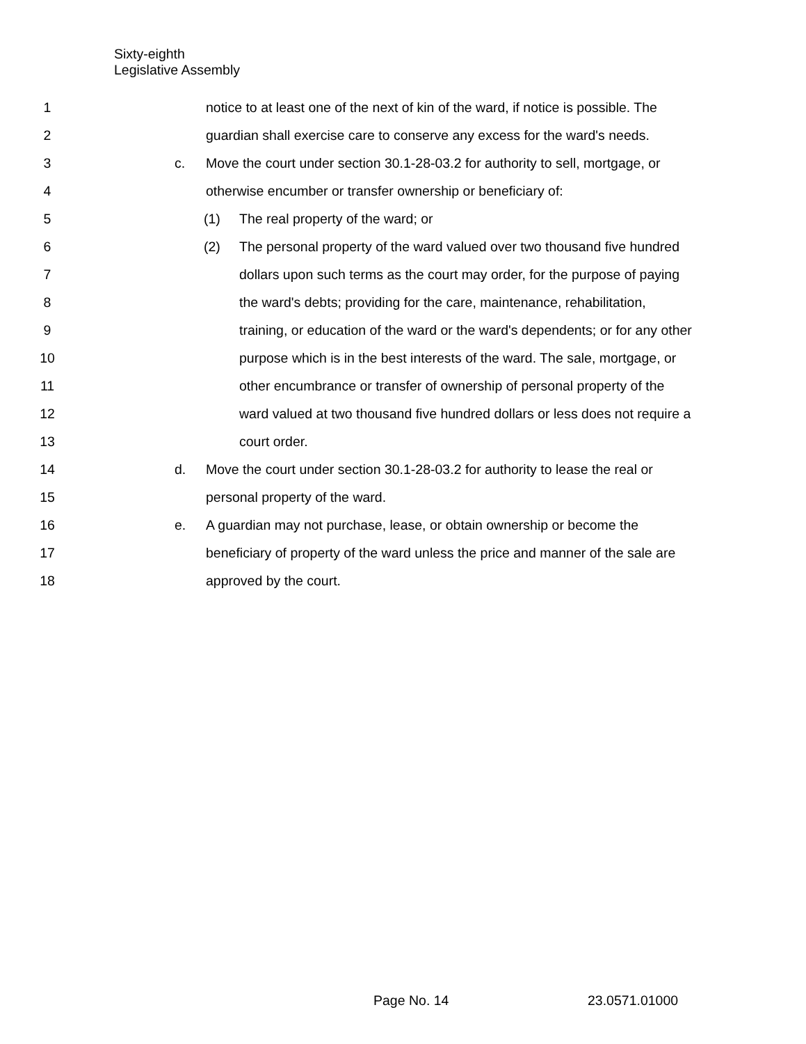Sixty-eighth
Legislative Assembly
1 notice to at least one of the next of kin of the ward, if notice is possible. The
2 guardian shall exercise care to conserve any excess for the ward's needs.
3 c. Move the court under section 30.1-28-03.2 for authority to sell, mortgage, or
4 otherwise encumber or transfer ownership or beneficiary of:
5 (1) The real property of the ward; or
6 (2) The personal property of the ward valued over two thousand five hundred
7 dollars upon such terms as the court may order, for the purpose of paying
8 the ward's debts; providing for the care, maintenance, rehabilitation,
9 training, or education of the ward or the ward's dependents; or for any other
10 purpose which is in the best interests of the ward. The sale, mortgage, or
11 other encumbrance or transfer of ownership of personal property of the
12 ward valued at two thousand five hundred dollars or less does not require a
13 court order.
14 d. Move the court under section 30.1-28-03.2 for authority to lease the real or
15 personal property of the ward.
16 e. A guardian may not purchase, lease, or obtain ownership or become the
17 beneficiary of property of the ward unless the price and manner of the sale are
18 approved by the court.
Page No. 14 23.0571.01000